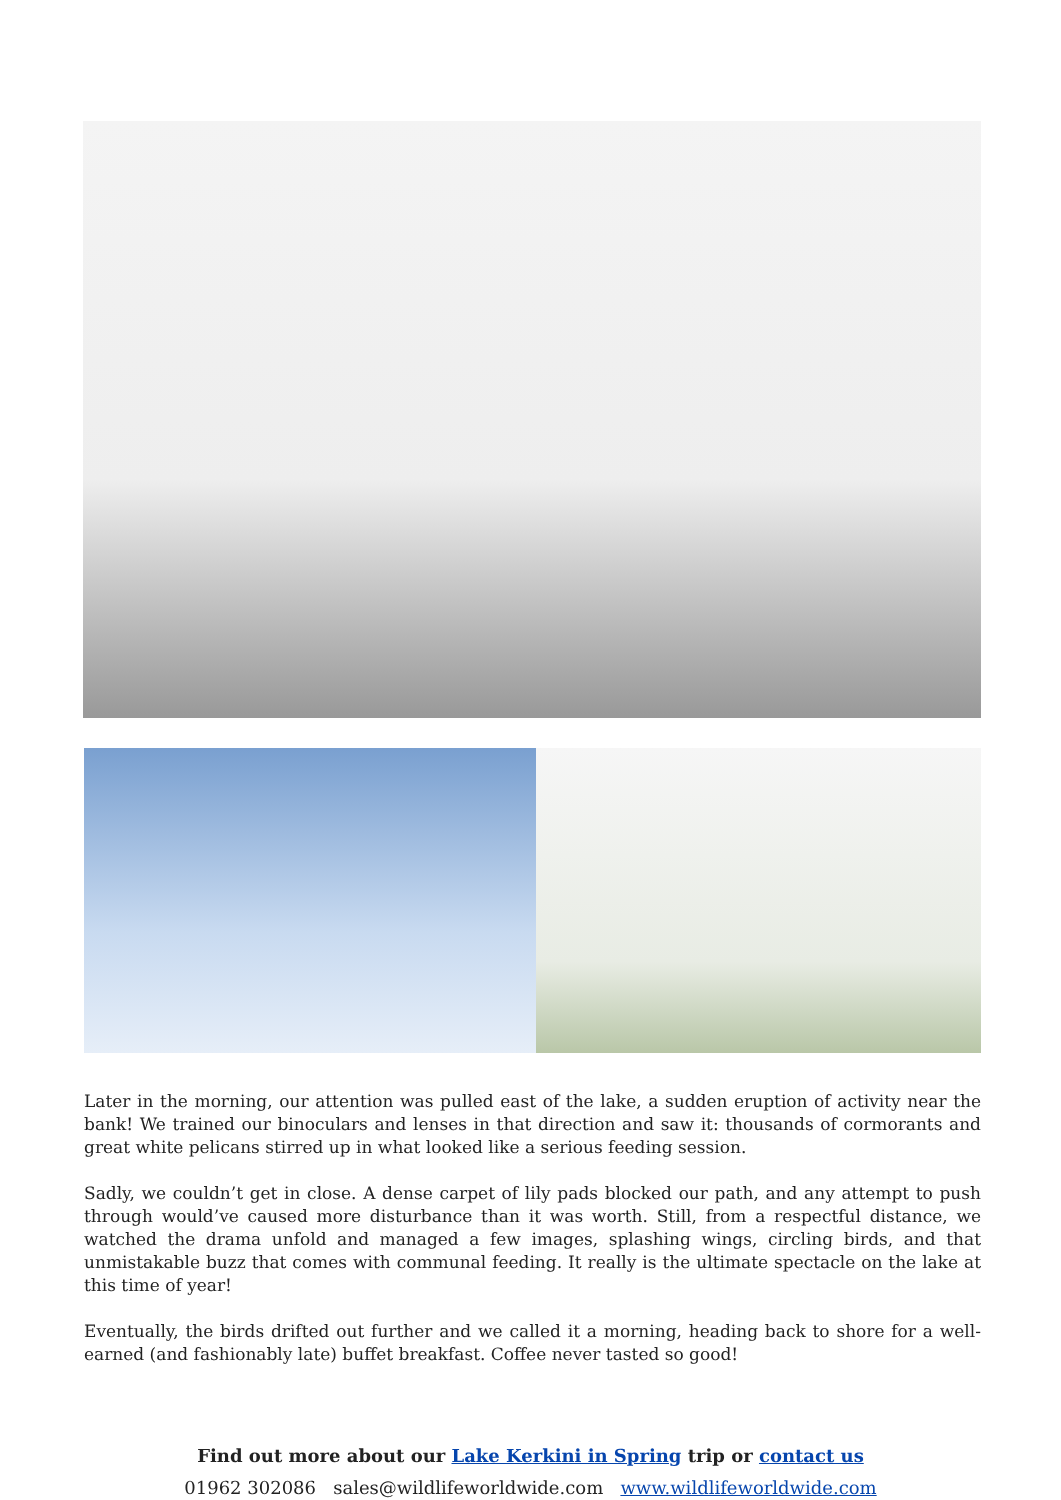Later in the morning, our attention was pulled east of the lake, a sudden eruption of activity near the bank! We trained our binoculars and lenses in that direction and saw it: thousands of cormorants and great white pelicans stirred up in what looked like a serious feeding session.
Sadly, we couldn’t get in close. A dense carpet of lily pads blocked our path, and any attempt to push through would’ve caused more disturbance than it was worth. Still, from a respectful distance, we watched the drama unfold and managed a few images, splashing wings, circling birds, and that unmistakable buzz that comes with communal feeding. It really is the ultimate spectacle on the lake at this time of year!
Eventually, the birds drifted out further and we called it a morning, heading back to shore for a well-earned (and fashionably late) buffet breakfast. Coffee never tasted so good!
Find out more about our Lake Kerkini in Spring trip or contact us
01962 302086 sales@wildlifeworldwide.com www.wildlifeworldwide.com